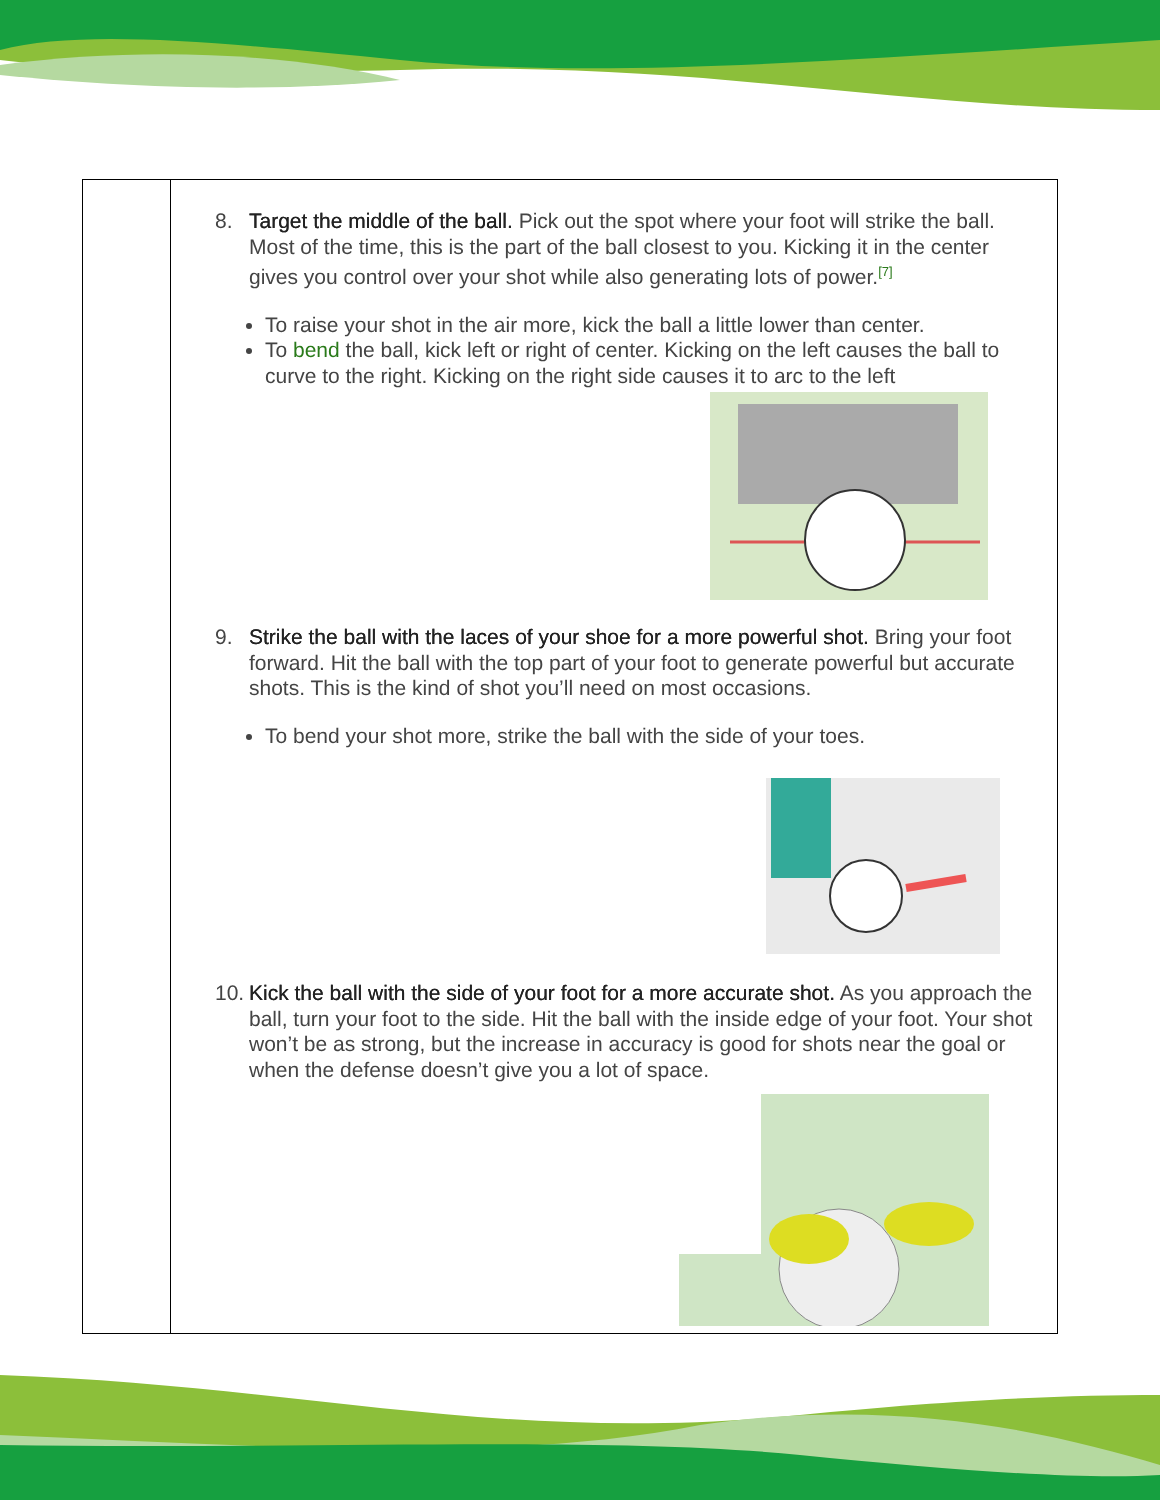| | 8. Target the middle of the ball. Pick out the spot where your foot will strike the ball. Most of the time, this is the part of the ball closest to you. Kicking it in the center gives you control over your shot while also generating lots of power.<sup>[7]</sup> To raise your shot in the air more, kick the ball a little lower than center. To bend the ball, kick left or right of center. Kicking on the left causes the ball to curve to the right. Kicking on the right side causes it to arc to the left 9. Strike the ball with the laces of your shoe for a more powerful shot. Bring your foot forward. Hit the ball with the top part of your foot to generate powerful but accurate shots. This is the kind of shot you’ll need on most occasions. To bend your shot more, strike the ball with the side of your toes. 10. Kick the ball with the side of your foot for a more accurate shot. As you approach the ball, turn your foot to the side. Hit the ball with the inside edge of your foot. Your shot won’t be as strong, but the increase in accuracy is good for shots near the goal or when the defense doesn’t give you a lot of space. |